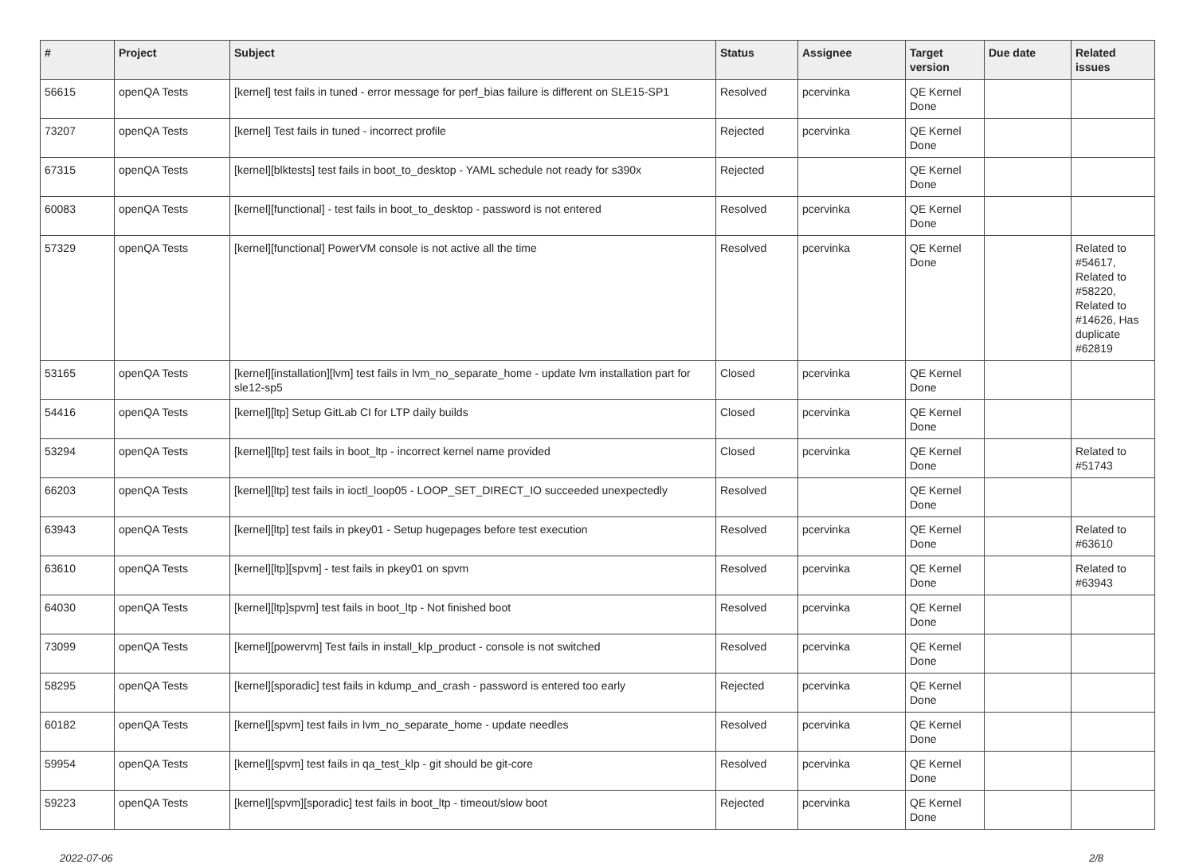| # | Project | Subject | Status | Assignee | Target version | Due date | Related issues |
| --- | --- | --- | --- | --- | --- | --- | --- |
| 56615 | openQA Tests | [kernel] test fails in tuned - error message for perf_bias failure is different on SLE15-SP1 | Resolved | pcervinka | QE Kernel Done | | |
| 73207 | openQA Tests | [kernel] Test fails in tuned - incorrect profile | Rejected | pcervinka | QE Kernel Done | | |
| 67315 | openQA Tests | [kernel][blktests] test fails in boot_to_desktop - YAML schedule not ready for s390x | Rejected | | QE Kernel Done | | |
| 60083 | openQA Tests | [kernel][functional] - test fails in boot_to_desktop - password is not entered | Resolved | pcervinka | QE Kernel Done | | |
| 57329 | openQA Tests | [kernel][functional] PowerVM console is not active all the time | Resolved | pcervinka | QE Kernel Done | | Related to #54617, Related to #58220, Related to #14626, Has duplicate #62819 |
| 53165 | openQA Tests | [kernel][installation][lvm] test fails in lvm_no_separate_home - update lvm installation part for sle12-sp5 | Closed | pcervinka | QE Kernel Done | | |
| 54416 | openQA Tests | [kernel][ltp] Setup GitLab CI for LTP daily builds | Closed | pcervinka | QE Kernel Done | | |
| 53294 | openQA Tests | [kernel][ltp] test fails in boot_ltp - incorrect kernel name provided | Closed | pcervinka | QE Kernel Done | | Related to #51743 |
| 66203 | openQA Tests | [kernel][ltp] test fails in ioctl_loop05 - LOOP_SET_DIRECT_IO succeeded unexpectedly | Resolved | | QE Kernel Done | | |
| 63943 | openQA Tests | [kernel][ltp] test fails in pkey01 - Setup hugepages before test execution | Resolved | pcervinka | QE Kernel Done | | Related to #63610 |
| 63610 | openQA Tests | [kernel][ltp][spvm] - test fails in pkey01 on spvm | Resolved | pcervinka | QE Kernel Done | | Related to #63943 |
| 64030 | openQA Tests | [kernel][ltp]spvm] test fails in boot_ltp - Not finished boot | Resolved | pcervinka | QE Kernel Done | | |
| 73099 | openQA Tests | [kernel][powervm] Test fails in install_klp_product - console is not switched | Resolved | pcervinka | QE Kernel Done | | |
| 58295 | openQA Tests | [kernel][sporadic] test fails in kdump_and_crash - password is entered too early | Rejected | pcervinka | QE Kernel Done | | |
| 60182 | openQA Tests | [kernel][spvm] test fails in lvm_no_separate_home - update needles | Resolved | pcervinka | QE Kernel Done | | |
| 59954 | openQA Tests | [kernel][spvm] test fails in qa_test_klp - git should be git-core | Resolved | pcervinka | QE Kernel Done | | |
| 59223 | openQA Tests | [kernel][spvm][sporadic] test fails in boot_ltp - timeout/slow boot | Rejected | pcervinka | QE Kernel Done | | |
2022-07-06 2/8